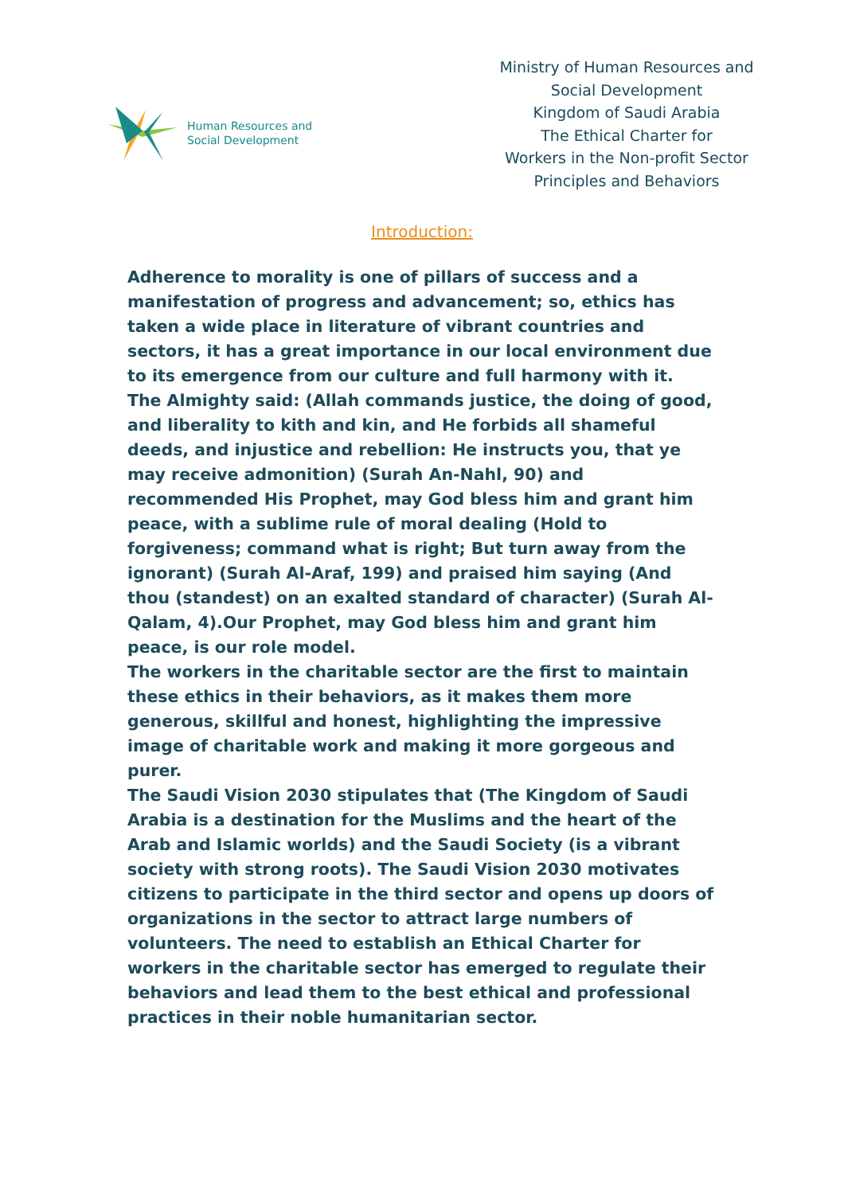Human Resources and
Social Development
Ministry of Human Resources and Social Development
Kingdom of Saudi Arabia
The Ethical Charter for
Workers in the Non-profit Sector
Principles and Behaviors
Introduction:
Adherence to morality is one of pillars of success and a manifestation of progress and advancement; so, ethics has taken a wide place in literature of vibrant countries and sectors, it has a great importance in our local environment due to its emergence from our culture and full harmony with it.
The Almighty said: (Allah commands justice, the doing of good, and liberality to kith and kin, and He forbids all shameful deeds, and injustice and rebellion: He instructs you, that ye may receive admonition) (Surah An-Nahl, 90) and recommended His Prophet, may God bless him and grant him peace, with a sublime rule of moral dealing (Hold to forgiveness; command what is right; But turn away from the ignorant) (Surah Al-Araf, 199) and praised him saying (And thou (standest) on an exalted standard of character) (Surah Al-Qalam, 4).Our Prophet, may God bless him and grant him peace, is our role model.
The workers in the charitable sector are the first to maintain these ethics in their behaviors, as it makes them more generous, skillful and honest, highlighting the impressive image of charitable work and making it more gorgeous and purer.
The Saudi Vision 2030 stipulates that (The Kingdom of Saudi Arabia is a destination for the Muslims and the heart of the Arab and Islamic worlds) and the Saudi Society (is a vibrant society with strong roots). The Saudi Vision 2030 motivates citizens to participate in the third sector and opens up doors of organizations in the sector to attract large numbers of volunteers. The need to establish an Ethical Charter for workers in the charitable sector has emerged to regulate their behaviors and lead them to the best ethical and professional practices in their noble humanitarian sector.